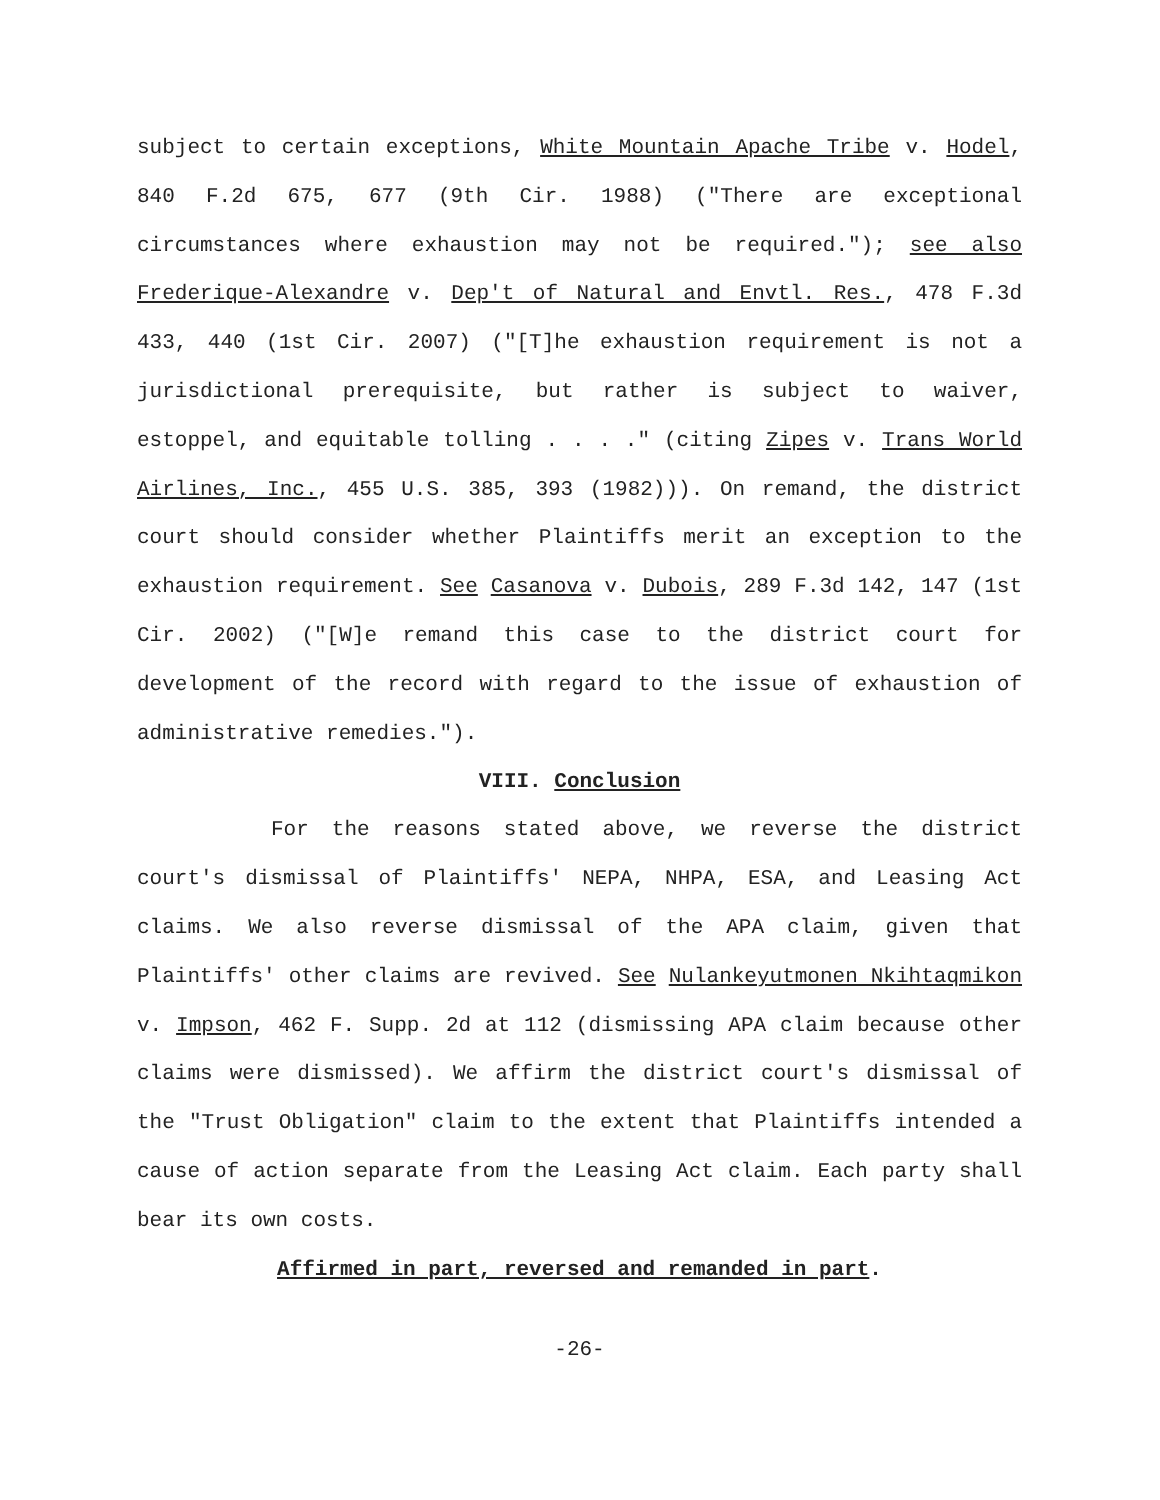subject to certain exceptions, White Mountain Apache Tribe v. Hodel, 840 F.2d 675, 677 (9th Cir. 1988) ("There are exceptional circumstances where exhaustion may not be required."); see also Frederique-Alexandre v. Dep't of Natural and Envtl. Res., 478 F.3d 433, 440 (1st Cir. 2007) ("[T]he exhaustion requirement is not a jurisdictional prerequisite, but rather is subject to waiver, estoppel, and equitable tolling . . . ." (citing Zipes v. Trans World Airlines, Inc., 455 U.S. 385, 393 (1982))). On remand, the district court should consider whether Plaintiffs merit an exception to the exhaustion requirement. See Casanova v. Dubois, 289 F.3d 142, 147 (1st Cir. 2002) ("[W]e remand this case to the district court for development of the record with regard to the issue of exhaustion of administrative remedies.").
VIII. Conclusion
For the reasons stated above, we reverse the district court's dismissal of Plaintiffs' NEPA, NHPA, ESA, and Leasing Act claims. We also reverse dismissal of the APA claim, given that Plaintiffs' other claims are revived. See Nulankeyutmonen Nkihtaqmikon v. Impson, 462 F. Supp. 2d at 112 (dismissing APA claim because other claims were dismissed). We affirm the district court's dismissal of the "Trust Obligation" claim to the extent that Plaintiffs intended a cause of action separate from the Leasing Act claim. Each party shall bear its own costs.
Affirmed in part, reversed and remanded in part.
-26-